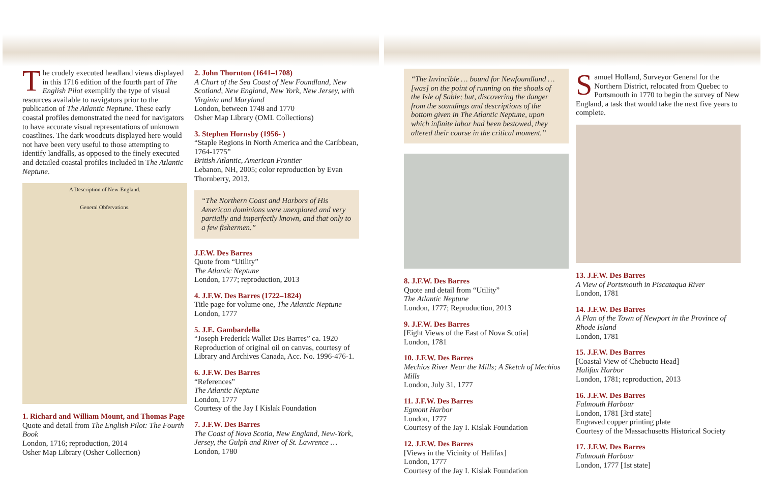The crudely executed headland views displayed in this 1716 edition of the fourth part of The English Pilot exemplify the type of visual resources available to navigators prior to the publication of The Atlantic Neptune. These early coastal profiles demonstrated the need for navigators to have accurate visual representations of unknown coastlines. The dark woodcuts displayed here would not have been very useful to those attempting to identify landfalls, as opposed to the finely executed and detailed coastal profiles included in The Atlantic Neptune.
A Description of New-England.
General Obfervations.
1. Richard and William Mount, and Thomas Page
Quote and detail from The English Pilot: The Fourth Book
London, 1716; reproduction, 2014
Osher Map Library (Osher Collection)
2. John Thornton (1641–1708)
A Chart of the Sea Coast of New Foundland, New Scotland, New England, New York, New Jersey, with Virginia and Maryland
London, between 1748 and 1770
Osher Map Library (OML Collections)
3. Stephen Hornsby (1956- )
“Staple Regions in North America and the Caribbean, 1764-1775”
British Atlantic, American Frontier
Lebanon, NH, 2005; color reproduction by Evan Thornberry, 2013.
“The Northern Coast and Harbors of His American dominions were unexplored and very partially and imperfectly known, and that only to a few fishermen.”
J.F.W. Des Barres
Quote from “Utility”
The Atlantic Neptune
London, 1777; reproduction, 2013
4. J.F.W. Des Barres (1722–1824)
Title page for volume one, The Atlantic Neptune
London, 1777
5. J.E. Gambardella
“Joseph Frederick Wallet Des Barres” ca. 1920
Reproduction of original oil on canvas, courtesy of Library and Archives Canada, Acc. No. 1996-476-1.
6. J.F.W. Des Barres
“References”
The Atlantic Neptune
London, 1777
Courtesy of the Jay I Kislak Foundation
7. J.F.W. Des Barres
The Coast of Nova Scotia, New England, New-York, Jersey, the Gulph and River of St. Lawrence …
London, 1780
“The Invincible … bound for Newfoundland … [was] on the point of running on the shoals of the Isle of Sable; but, discovering the danger from the soundings and descriptions of the bottom given in The Atlantic Neptune, upon which infinite labor had been bestowed, they altered their course in the critical moment.”
8. J.F.W. Des Barres
Quote and detail from “Utility”
The Atlantic Neptune
London, 1777; Reproduction, 2013
9. J.F.W. Des Barres
[Eight Views of the East of Nova Scotia]
London, 1781
10. J.F.W. Des Barres
Mechios River Near the Mills; A Sketch of Mechios Mills
London, July 31, 1777
11. J.F.W. Des Barres
Egmont Harbor
London, 1777
Courtesy of the Jay I. Kislak Foundation
12. J.F.W. Des Barres
[Views in the Vicinity of Halifax]
London, 1777
Courtesy of the Jay I. Kislak Foundation
Samuel Holland, Surveyor General for the Northern District, relocated from Quebec to Portsmouth in 1770 to begin the survey of New England, a task that would take the next five years to complete.
13. J.F.W. Des Barres
A View of Portsmouth in Piscataqua River
London, 1781
14. J.F.W. Des Barres
A Plan of the Town of Newport in the Province of Rhode Island
London, 1781
15. J.F.W. Des Barres
[Coastal View of Chebucto Head]
Halifax Harbor
London, 1781; reproduction, 2013
16. J.F.W. Des Barres
Falmouth Harbour
London, 1781 [3rd state]
Engraved copper printing plate
Courtesy of the Massachusetts Historical Society
17. J.F.W. Des Barres
Falmouth Harbour
London, 1777 [1st state]